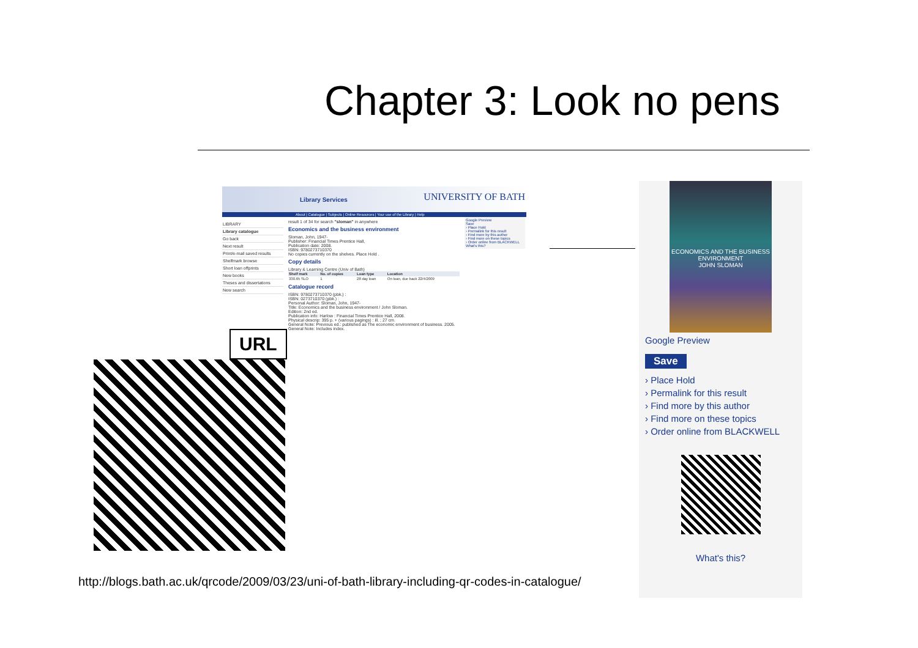Chapter 3: Look no pens
Library Services UNIVERSITY OF BATH
About | Catalogue | Subjects | Online Resources | Your use of the Library | Help
LIBRARY
Library catalogue
Go back
Next result
Print/e-mail saved results
Shelfmark browse
Short loan offprints
New books
Theses and dissertations
New search
result 1 of 34 for search "sloman" in anywhere
Economics and the business environment
Sloman, John, 1947-
Publisher: Financial Times Prentice Hall,
Publication date: 2008.
ISBN: 9780273710370
No copies currently on the shelves. Place Hold .
Copy details
Library & Learning Centre (Univ of Bath)
| Shelf mark | No. of copies | Loan type | Location |
| --- | --- | --- | --- |
| 330.65 SLO | 1 | 28 day loan | On loan, due back 22/4/2009 |
Catalogue record
ISBN: 9780273710370 (pbk.) :
ISBN: 0273710370 (pbk.) :
Personal Author: Sloman, John, 1947-
Title: Economics and the business environment / John Sloman.
Edition: 2nd ed.
Publication info: Harlow : Financial Times Prentice Hall, 2008.
Physical descrip: 395 p. + (various pagings) : ill. ; 27 cm.
General Note: Previous ed.: published as The economic environment of business. 2005.
General Note: Includes index.
Google Preview
Save
› Place Hold
› Permalink for this result
› Find more by this author
› Find more on these topics
› Order online from BLACKWELL
What's this?
URL
http://blogs.bath.ac.uk/qrcode/2009/03/23/uni-of-bath-library-including-qr-codes-in-catalogue/
ECONOMICS AND THE BUSINESS ENVIRONMENT
JOHN SLOMAN
Google Preview
Save
› Place Hold
› Permalink for this result
› Find more by this author
› Find more on these topics
› Order online from BLACKWELL
What's this?